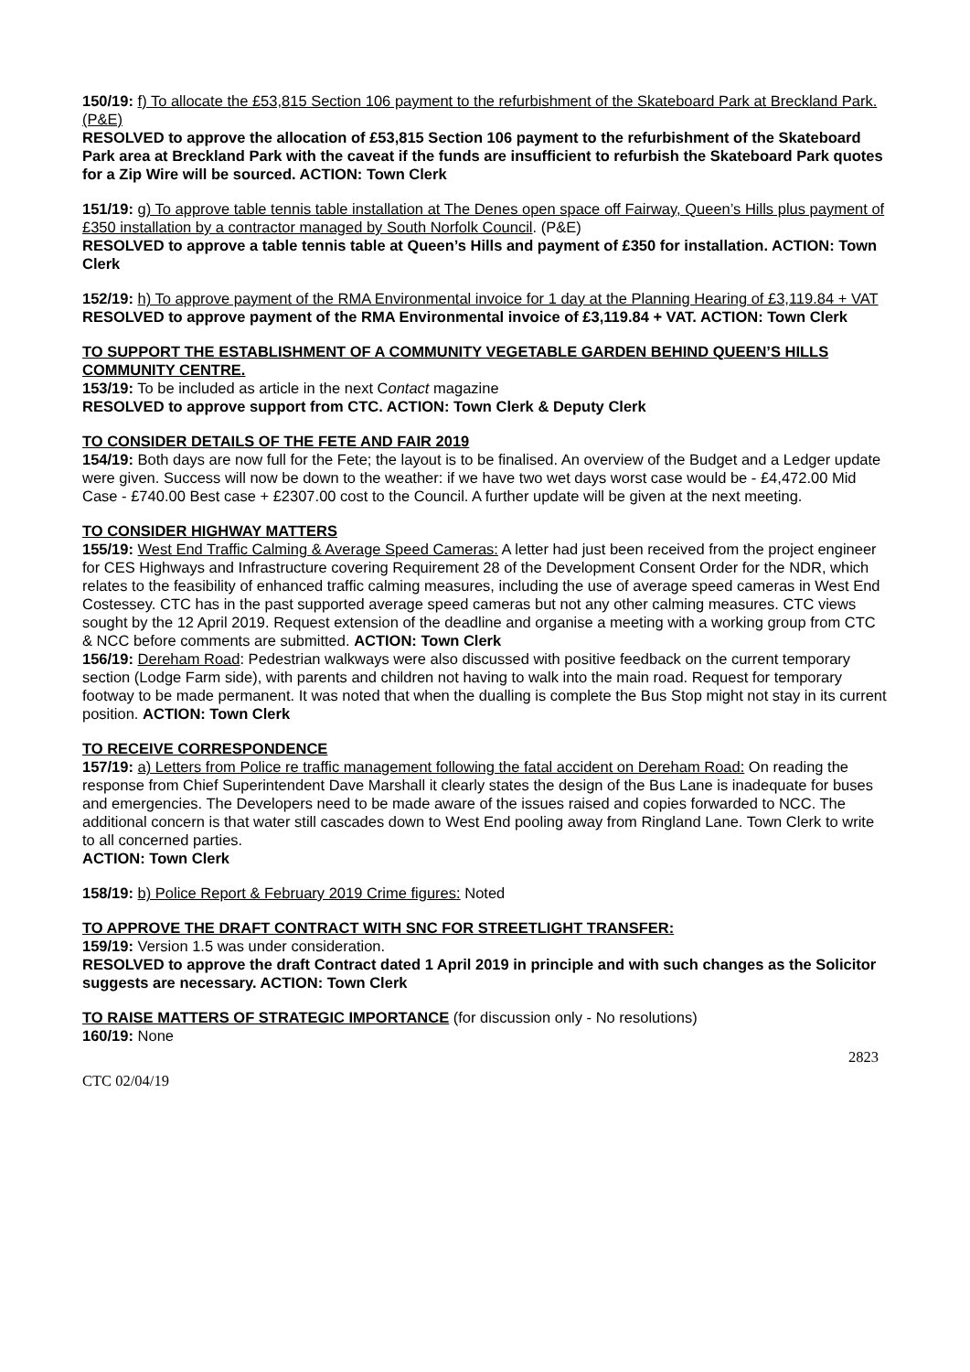150/19: f) To allocate the £53,815 Section 106 payment to the refurbishment of the Skateboard Park at Breckland Park. (P&E)
RESOLVED to approve the allocation of £53,815 Section 106 payment to the refurbishment of the Skateboard Park area at Breckland Park with the caveat if the funds are insufficient to refurbish the Skateboard Park quotes for a Zip Wire will be sourced. ACTION: Town Clerk
151/19: g) To approve table tennis table installation at The Denes open space off Fairway, Queen’s Hills plus payment of £350 installation by a contractor managed by South Norfolk Council. (P&E)
RESOLVED to approve a table tennis table at Queen’s Hills and payment of £350 for installation. ACTION: Town Clerk
152/19: h) To approve payment of the RMA Environmental invoice for 1 day at the Planning Hearing of £3,119.84 + VAT
RESOLVED to approve payment of the RMA Environmental invoice of £3,119.84 + VAT. ACTION: Town Clerk
TO SUPPORT THE ESTABLISHMENT OF A COMMUNITY VEGETABLE GARDEN BEHIND QUEEN’S HILLS COMMUNITY CENTRE.
153/19: To be included as article in the next Contact magazine
RESOLVED to approve support from CTC. ACTION: Town Clerk & Deputy Clerk
TO CONSIDER DETAILS OF THE FETE AND FAIR 2019
154/19: Both days are now full for the Fete; the layout is to be finalised. An overview of the Budget and a Ledger update were given. Success will now be down to the weather: if we have two wet days worst case would be - £4,472.00 Mid Case - £740.00 Best case + £2307.00 cost to the Council. A further update will be given at the next meeting.
TO CONSIDER HIGHWAY MATTERS
155/19: West End Traffic Calming & Average Speed Cameras: A letter had just been received from the project engineer for CES Highways and Infrastructure covering Requirement 28 of the Development Consent Order for the NDR, which relates to the feasibility of enhanced traffic calming measures, including the use of average speed cameras in West End Costessey. CTC has in the past supported average speed cameras but not any other calming measures. CTC views sought by the 12 April 2019. Request extension of the deadline and organise a meeting with a working group from CTC & NCC before comments are submitted. ACTION: Town Clerk
156/19: Dereham Road: Pedestrian walkways were also discussed with positive feedback on the current temporary section (Lodge Farm side), with parents and children not having to walk into the main road. Request for temporary footway to be made permanent. It was noted that when the dualling is complete the Bus Stop might not stay in its current position. ACTION: Town Clerk
TO RECEIVE CORRESPONDENCE
157/19: a) Letters from Police re traffic management following the fatal accident on Dereham Road: On reading the response from Chief Superintendent Dave Marshall it clearly states the design of the Bus Lane is inadequate for buses and emergencies. The Developers need to be made aware of the issues raised and copies forwarded to NCC. The additional concern is that water still cascades down to West End pooling away from Ringland Lane. Town Clerk to write to all concerned parties.
ACTION: Town Clerk
158/19: b) Police Report & February 2019 Crime figures: Noted
TO APPROVE THE DRAFT CONTRACT WITH SNC FOR STREETLIGHT TRANSFER:
159/19: Version 1.5 was under consideration.
RESOLVED to approve the draft Contract dated 1 April 2019 in principle and with such changes as the Solicitor suggests are necessary. ACTION: Town Clerk
TO RAISE MATTERS OF STRATEGIC IMPORTANCE (for discussion only - No resolutions)
160/19: None
2823
CTC 02/04/19